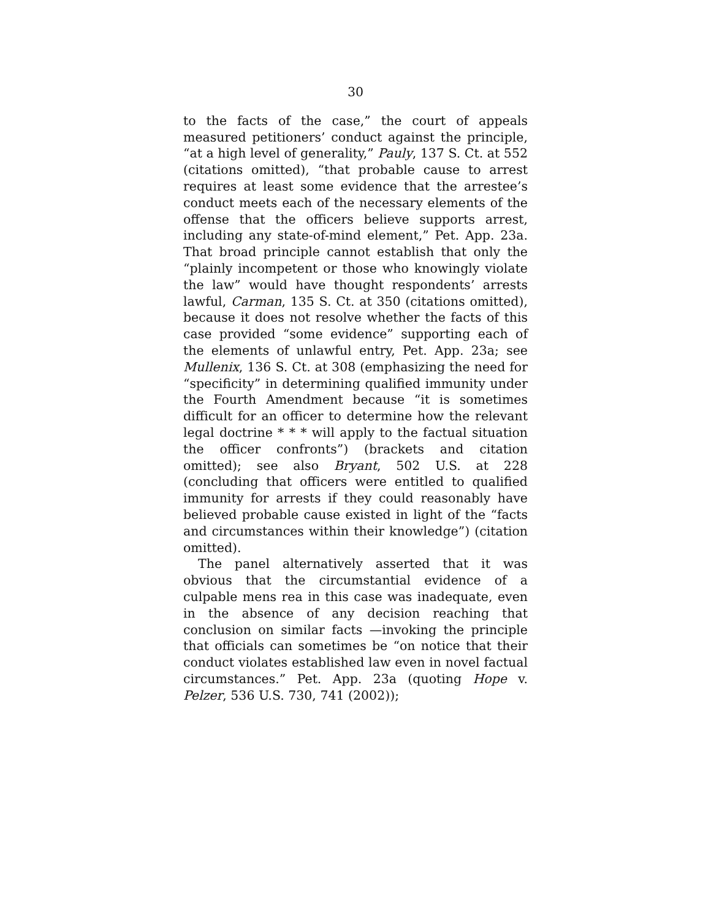30
to the facts of the case,” the court of appeals measured petitioners’ conduct against the principle, “at a high level of generality,” Pauly, 137 S. Ct. at 552 (citations omitted), “that probable cause to arrest requires at least some evidence that the arrestee’s conduct meets each of the necessary elements of the offense that the officers believe supports arrest, including any state-of-mind element,” Pet. App. 23a. That broad principle cannot establish that only the “plainly incompetent or those who knowingly violate the law” would have thought respondents’ arrests lawful, Carman, 135 S. Ct. at 350 (citations omitted), because it does not resolve whether the facts of this case provided “some evidence” supporting each of the elements of unlawful entry, Pet. App. 23a; see Mullenix, 136 S. Ct. at 308 (emphasizing the need for “specificity” in determining qualified immunity under the Fourth Amendment because “it is sometimes difficult for an officer to determine how the relevant legal doctrine * * * will apply to the factual situation the officer confronts”) (brackets and citation omitted); see also Bryant, 502 U.S. at 228 (concluding that officers were entitled to qualified immunity for arrests if they could reasonably have believed probable cause existed in light of the “facts and circumstances within their knowledge”) (citation omitted).
The panel alternatively asserted that it was obvious that the circumstantial evidence of a culpable mens rea in this case was inadequate, even in the absence of any decision reaching that conclusion on similar facts —invoking the principle that officials can sometimes be “on notice that their conduct violates established law even in novel factual circumstances.” Pet. App. 23a (quoting Hope v. Pelzer, 536 U.S. 730, 741 (2002));